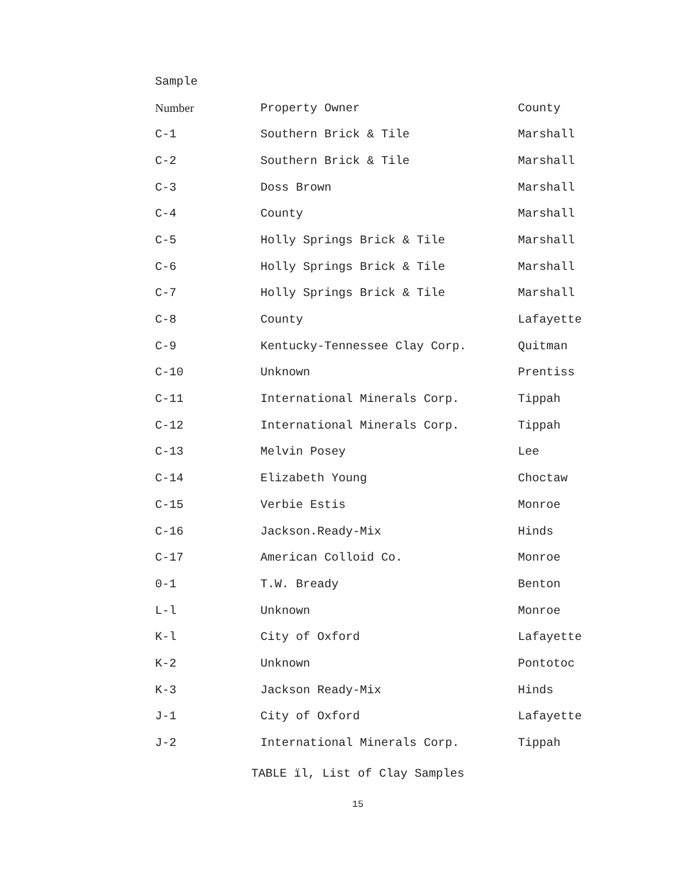| Sample | | |
| --- | --- | --- |
| Number | Property Owner | County |
| C-1 | Southern Brick & Tile | Marshall |
| C-2 | Southern Brick & Tile | Marshall |
| C-3 | Doss Brown | Marshall |
| C-4 | County | Marshall |
| C-5 | Holly Springs Brick & Tile | Marshall |
| C-6 | Holly Springs Brick & Tile | Marshall |
| C-7 | Holly Springs Brick & Tile | Marshall |
| C-8 | County | Lafayette |
| C-9 | Kentucky-Tennessee Clay Corp. | Quitman |
| C-10 | Unknown | Prentiss |
| C-11 | International Minerals Corp. | Tippah |
| C-12 | International Minerals Corp. | Tippah |
| C-13 | Melvin Posey | Lee |
| C-14 | Elizabeth Young | Choctaw |
| C-15 | Verbie Estis | Monroe |
| C-16 | Jackson.Ready-Mix | Hinds |
| C-17 | American Colloid Co. | Monroe |
| 0-1 | T.W. Bready | Benton |
| L-l | Unknown | Monroe |
| K-l | City of Oxford | Lafayette |
| K-2 | Unknown | Pontotoc |
| K-3 | Jackson Ready-Mix | Hinds |
| J-1 | City of Oxford | Lafayette |
| J-2 | International Minerals Corp. | Tippah |
TABLE ïl, List of Clay Samples
15